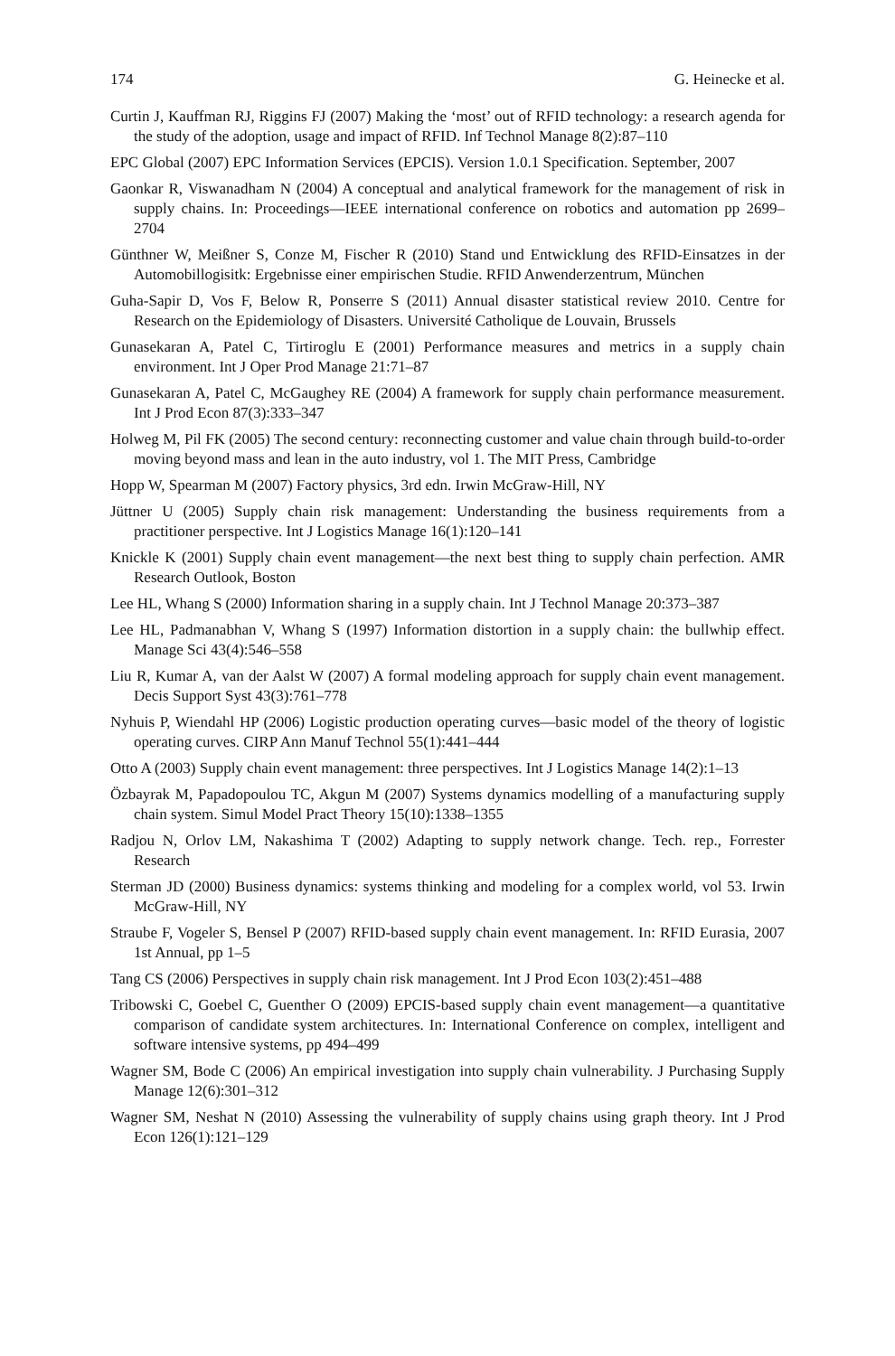174 G. Heinecke et al.
Curtin J, Kauffman RJ, Riggins FJ (2007) Making the ‘most’ out of RFID technology: a research agenda for the study of the adoption, usage and impact of RFID. Inf Technol Manage 8(2):87–110
EPC Global (2007) EPC Information Services (EPCIS). Version 1.0.1 Specification. September, 2007
Gaonkar R, Viswanadham N (2004) A conceptual and analytical framework for the management of risk in supply chains. In: Proceedings—IEEE international conference on robotics and automation pp 2699–2704
Günthner W, Meißner S, Conze M, Fischer R (2010) Stand und Entwicklung des RFID-Einsatzes in der Automobillogisitk: Ergebnisse einer empirischen Studie. RFID Anwenderzentrum, München
Guha-Sapir D, Vos F, Below R, Ponserre S (2011) Annual disaster statistical review 2010. Centre for Research on the Epidemiology of Disasters. Université Catholique de Louvain, Brussels
Gunasekaran A, Patel C, Tirtiroglu E (2001) Performance measures and metrics in a supply chain environment. Int J Oper Prod Manage 21:71–87
Gunasekaran A, Patel C, McGaughey RE (2004) A framework for supply chain performance measurement. Int J Prod Econ 87(3):333–347
Holweg M, Pil FK (2005) The second century: reconnecting customer and value chain through build-to-order moving beyond mass and lean in the auto industry, vol 1. The MIT Press, Cambridge
Hopp W, Spearman M (2007) Factory physics, 3rd edn. Irwin McGraw-Hill, NY
Jüttner U (2005) Supply chain risk management: Understanding the business requirements from a practitioner perspective. Int J Logistics Manage 16(1):120–141
Knickle K (2001) Supply chain event management—the next best thing to supply chain perfection. AMR Research Outlook, Boston
Lee HL, Whang S (2000) Information sharing in a supply chain. Int J Technol Manage 20:373–387
Lee HL, Padmanabhan V, Whang S (1997) Information distortion in a supply chain: the bullwhip effect. Manage Sci 43(4):546–558
Liu R, Kumar A, van der Aalst W (2007) A formal modeling approach for supply chain event management. Decis Support Syst 43(3):761–778
Nyhuis P, Wiendahl HP (2006) Logistic production operating curves—basic model of the theory of logistic operating curves. CIRP Ann Manuf Technol 55(1):441–444
Otto A (2003) Supply chain event management: three perspectives. Int J Logistics Manage 14(2):1–13
Özbayrak M, Papadopoulou TC, Akgun M (2007) Systems dynamics modelling of a manufacturing supply chain system. Simul Model Pract Theory 15(10):1338–1355
Radjou N, Orlov LM, Nakashima T (2002) Adapting to supply network change. Tech. rep., Forrester Research
Sterman JD (2000) Business dynamics: systems thinking and modeling for a complex world, vol 53. Irwin McGraw-Hill, NY
Straube F, Vogeler S, Bensel P (2007) RFID-based supply chain event management. In: RFID Eurasia, 2007 1st Annual, pp 1–5
Tang CS (2006) Perspectives in supply chain risk management. Int J Prod Econ 103(2):451–488
Tribowski C, Goebel C, Guenther O (2009) EPCIS-based supply chain event management—a quantitative comparison of candidate system architectures. In: International Conference on complex, intelligent and software intensive systems, pp 494–499
Wagner SM, Bode C (2006) An empirical investigation into supply chain vulnerability. J Purchasing Supply Manage 12(6):301–312
Wagner SM, Neshat N (2010) Assessing the vulnerability of supply chains using graph theory. Int J Prod Econ 126(1):121–129